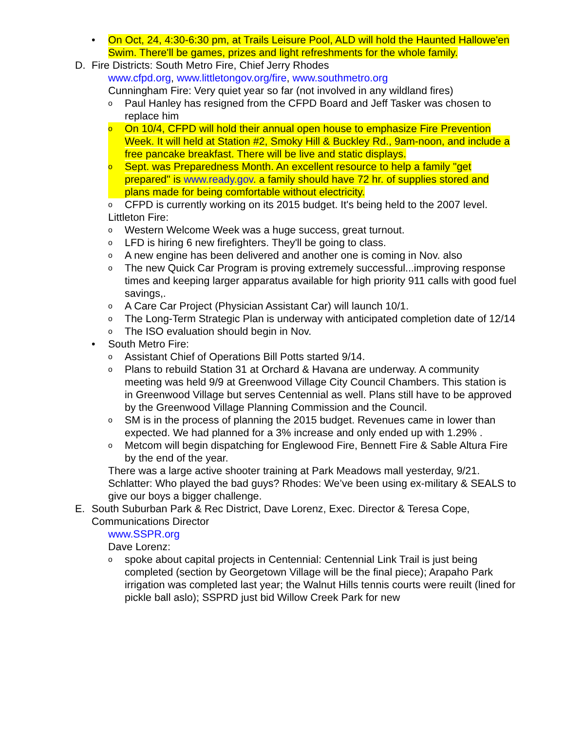• On Oct, 24, 4:30-6:30 pm, at Trails Leisure Pool, ALD will hold the Haunted Hallowe'en Swim. There'll be games, prizes and light refreshments for the whole family.
D. Fire Districts: South Metro Fire, Chief Jerry Rhodes
www.cfpd.org, www.littletongov.org/fire, www.southmetro.org
Cunningham Fire: Very quiet year so far (not involved in any wildland fires)
o Paul Hanley has resigned from the CFPD Board and Jeff Tasker was chosen to replace him
o On 10/4, CFPD will hold their annual open house to emphasize Fire Prevention Week. It will held at Station #2, Smoky Hill & Buckley Rd., 9am-noon, and include a free pancake breakfast. There will be live and static displays.
o Sept. was Preparedness Month. An excellent resource to help a family "get prepared" is www.ready.gov. a family should have 72 hr. of supplies stored and plans made for being comfortable without electricity.
o CFPD is currently working on its 2015 budget. It's being held to the 2007 level.
Littleton Fire:
o Western Welcome Week was a huge success, great turnout.
o LFD is hiring 6 new firefighters. They'll be going to class.
o A new engine has been delivered and another one is coming in Nov. also
o The new Quick Car Program is proving extremely successful...improving response times and keeping larger apparatus available for high priority 911 calls with good fuel savings,.
o A Care Car Project (Physician Assistant Car) will launch 10/1.
o The Long-Term Strategic Plan is underway with anticipated completion date of 12/14
o The ISO evaluation should begin in Nov.
• South Metro Fire:
o Assistant Chief of Operations Bill Potts started 9/14.
o Plans to rebuild Station 31 at Orchard & Havana are underway. A community meeting was held 9/9 at Greenwood Village City Council Chambers. This station is in Greenwood Village but serves Centennial as well. Plans still have to be approved by the Greenwood Village Planning Commission and the Council.
o SM is in the process of planning the 2015 budget. Revenues came in lower than expected. We had planned for a 3% increase and only ended up with 1.29% .
o Metcom will begin dispatching for Englewood Fire, Bennett Fire & Sable Altura Fire by the end of the year.
There was a large active shooter training at Park Meadows mall yesterday, 9/21. Schlatter: Who played the bad guys? Rhodes: We’ve been using ex-military & SEALS to give our boys a bigger challenge.
E. South Suburban Park & Rec District, Dave Lorenz, Exec. Director & Teresa Cope, Communications Director
www.SSPR.org
Dave Lorenz:
ospoke about capital projects in Centennial: Centennial Link Trail is just being completed (section by Georgetown Village will be the final piece); Arapaho Park irrigation was completed last year; the Walnut Hills tennis courts were reuilt (lined for pickle ball aslo); SSPRD just bid Willow Creek Park for new